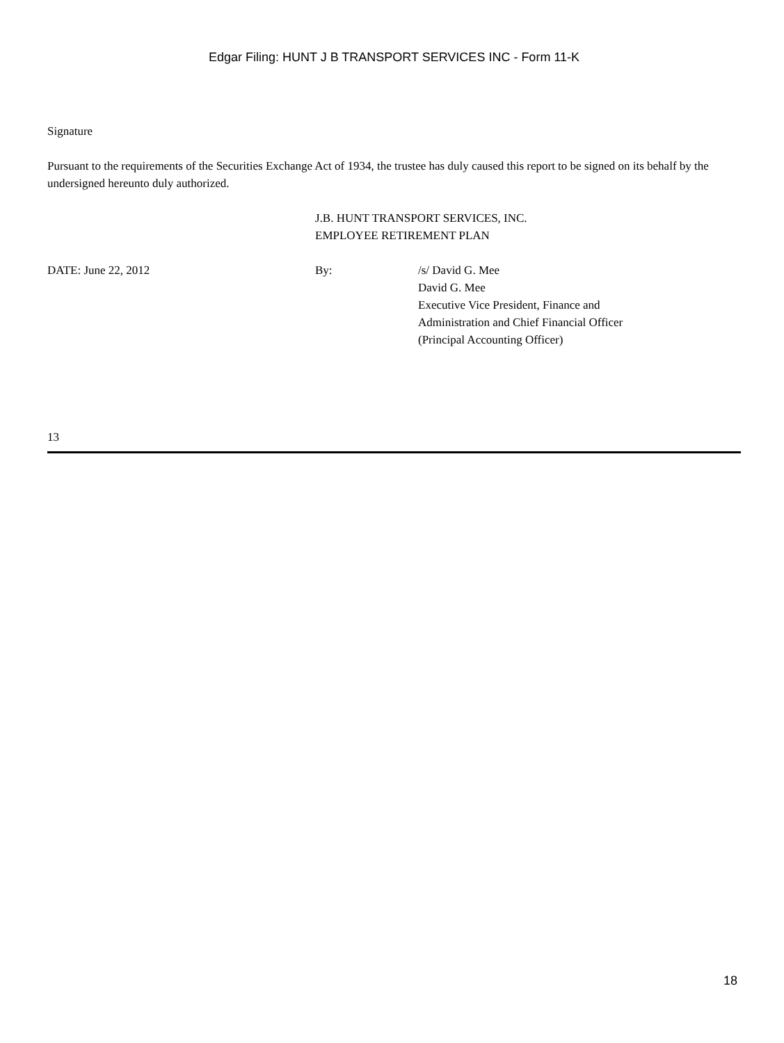Edgar Filing: HUNT J B TRANSPORT SERVICES INC - Form 11-K
Signature
Pursuant to the requirements of the Securities Exchange Act of 1934, the trustee has duly caused this report to be signed on its behalf by the undersigned hereunto duly authorized.
J.B. HUNT TRANSPORT SERVICES, INC.
EMPLOYEE RETIREMENT PLAN
DATE: June 22, 2012 By: /s/ David G. Mee
David G. Mee
Executive Vice President, Finance and
Administration and Chief Financial Officer
(Principal Accounting Officer)
13
18